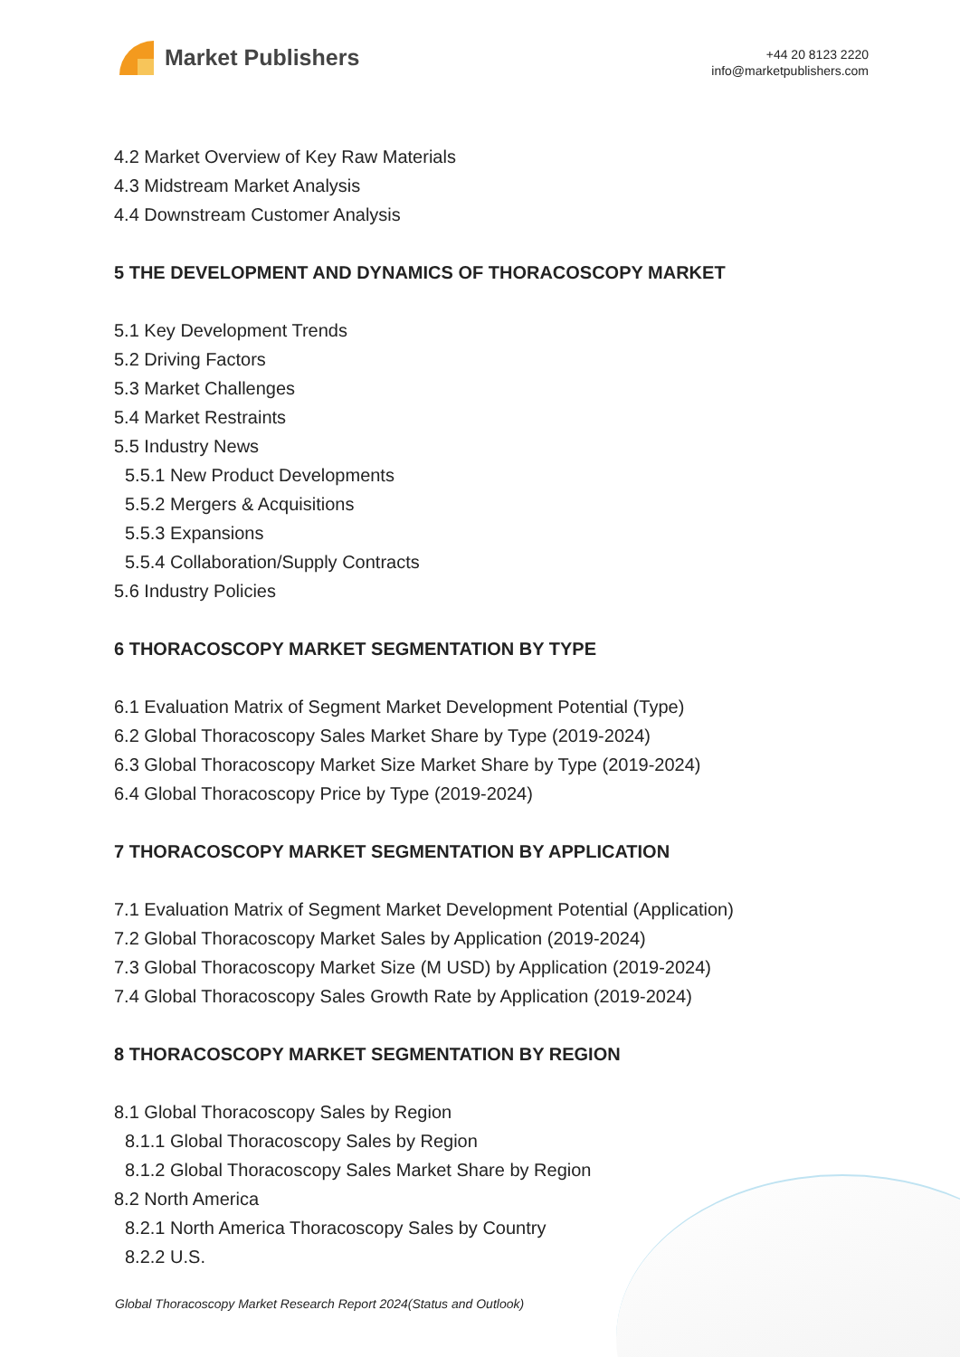Market Publishers
+44 20 8123 2220
info@marketpublishers.com
4.2 Market Overview of Key Raw Materials
4.3 Midstream Market Analysis
4.4 Downstream Customer Analysis
5 THE DEVELOPMENT AND DYNAMICS OF THORACOSCOPY MARKET
5.1 Key Development Trends
5.2 Driving Factors
5.3 Market Challenges
5.4 Market Restraints
5.5 Industry News
5.5.1 New Product Developments
5.5.2 Mergers & Acquisitions
5.5.3 Expansions
5.5.4 Collaboration/Supply Contracts
5.6 Industry Policies
6 THORACOSCOPY MARKET SEGMENTATION BY TYPE
6.1 Evaluation Matrix of Segment Market Development Potential (Type)
6.2 Global Thoracoscopy Sales Market Share by Type (2019-2024)
6.3 Global Thoracoscopy Market Size Market Share by Type (2019-2024)
6.4 Global Thoracoscopy Price by Type (2019-2024)
7 THORACOSCOPY MARKET SEGMENTATION BY APPLICATION
7.1 Evaluation Matrix of Segment Market Development Potential (Application)
7.2 Global Thoracoscopy Market Sales by Application (2019-2024)
7.3 Global Thoracoscopy Market Size (M USD) by Application (2019-2024)
7.4 Global Thoracoscopy Sales Growth Rate by Application (2019-2024)
8 THORACOSCOPY MARKET SEGMENTATION BY REGION
8.1 Global Thoracoscopy Sales by Region
8.1.1 Global Thoracoscopy Sales by Region
8.1.2 Global Thoracoscopy Sales Market Share by Region
8.2 North America
8.2.1 North America Thoracoscopy Sales by Country
8.2.2 U.S.
Global Thoracoscopy Market Research Report 2024(Status and Outlook)